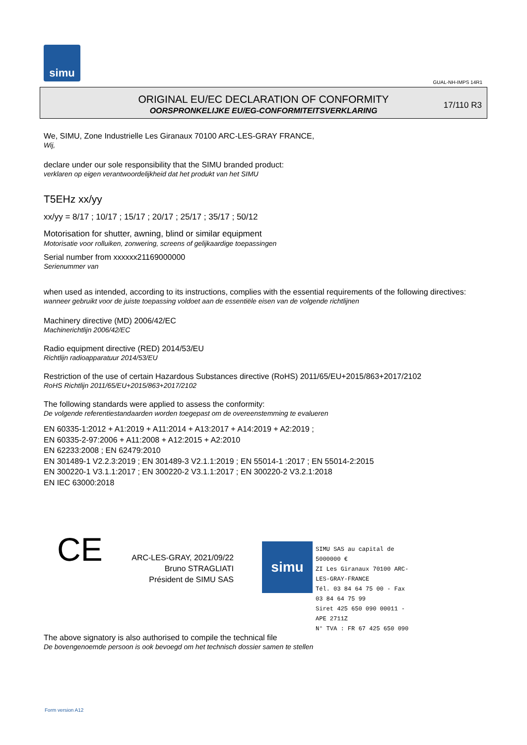simu
GUAL-NH-IMPS 14R1
ORIGINAL EU/EC DECLARATION OF CONFORMITY
OORSPRONKELIJKE EU/EG-CONFORMITEITSVERKLARING
17/110 R3
We, SIMU, Zone Industrielle Les Giranaux 70100 ARC-LES-GRAY FRANCE,
Wij,
declare under our sole responsibility that the SIMU branded product:
verklaren op eigen verantwoordelijkheid dat het produkt van het SIMU
T5EHz xx/yy
xx/yy = 8/17 ; 10/17 ; 15/17 ; 20/17 ; 25/17 ; 35/17 ; 50/12
Motorisation for shutter, awning, blind or similar equipment
Motorisatie voor rolluiken, zonwering, screens of gelijkaardige toepassingen
Serial number from xxxxxx21169000000
Serienummer van
when used as intended, according to its instructions, complies with the essential requirements of the following directives:
wanneer gebruikt voor de juiste toepassing voldoet aan de essentiële eisen van de volgende richtlijnen
Machinery directive (MD) 2006/42/EC
Machinerichtlijn 2006/42/EC
Radio equipment directive (RED) 2014/53/EU
Richtlijn radioapparatuur 2014/53/EU
Restriction of the use of certain Hazardous Substances directive (RoHS) 2011/65/EU+2015/863+2017/2102
RoHS Richtlijn 2011/65/EU+2015/863+2017/2102
The following standards were applied to assess the conformity:
De volgende referentiestandaarden worden toegepast om de overeenstemming te evalueren
EN 60335-1:2012 + A1:2019 + A11:2014 + A13:2017 + A14:2019 + A2:2019 ;
EN 60335-2-97:2006 + A11:2008 + A12:2015 + A2:2010
EN 62233:2008 ; EN 62479:2010
EN 301489-1 V2.2.3:2019 ; EN 301489-3 V2.1.1:2019 ; EN 55014-1 :2017 ; EN 55014-2:2015
EN 300220-1 V3.1.1:2017 ; EN 300220-2 V3.1.1:2017 ; EN 300220-2 V3.2.1:2018
EN IEC 63000:2018
CE
ARC-LES-GRAY, 2021/09/22
Bruno STRAGLIATI
Président de SIMU SAS
simu
SIMU SAS au capital de 5000000 €
ZI Les Giranaux 70100 ARC-LES-GRAY-FRANCE
Tél. 03 84 64 75 00 - Fax 03 84 64 75 99
Siret 425 650 090 00011 - APE 2711Z
N° TVA : FR 67 425 650 090
The above signatory is also authorised to compile the technical file
De bovengenoemde persoon is ook bevoegd om het technisch dossier samen te stellen
Form version A12